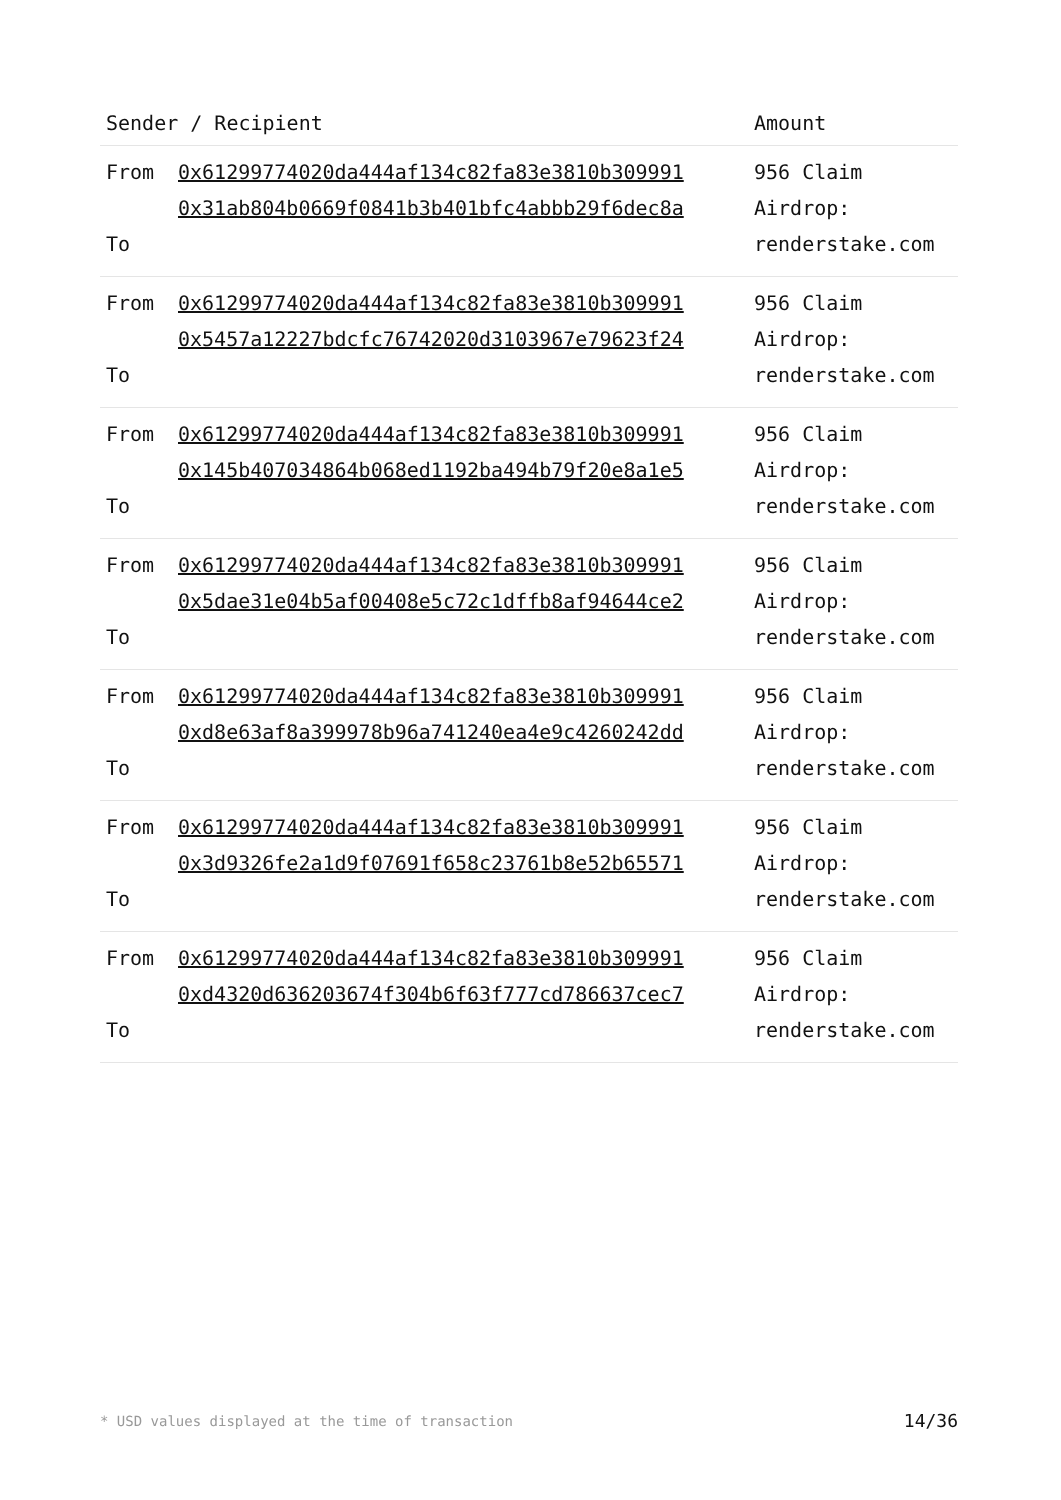| Sender / Recipient | | Amount |
| --- | --- | --- |
| From To | 0x61299774020da444af134c82fa83e3810b309991 0x31ab804b0669f0841b3b401bfc4abbb29f6dec8a | 956 Claim Airdrop: renderstake.com |
| From To | 0x61299774020da444af134c82fa83e3810b309991 0x5457a12227bdcfc76742020d3103967e79623f24 | 956 Claim Airdrop: renderstake.com |
| From To | 0x61299774020da444af134c82fa83e3810b309991 0x145b407034864b068ed1192ba494b79f20e8a1e5 | 956 Claim Airdrop: renderstake.com |
| From To | 0x61299774020da444af134c82fa83e3810b309991 0x5dae31e04b5af00408e5c72c1dffb8af94644ce2 | 956 Claim Airdrop: renderstake.com |
| From To | 0x61299774020da444af134c82fa83e3810b309991 0xd8e63af8a399978b96a741240ea4e9c4260242dd | 956 Claim Airdrop: renderstake.com |
| From To | 0x61299774020da444af134c82fa83e3810b309991 0x3d9326fe2a1d9f07691f658c23761b8e52b65571 | 956 Claim Airdrop: renderstake.com |
| From To | 0x61299774020da444af134c82fa83e3810b309991 0xd4320d636203674f304b6f63f777cd786637cec7 | 956 Claim Airdrop: renderstake.com |
* USD values displayed at the time of transaction 14/36